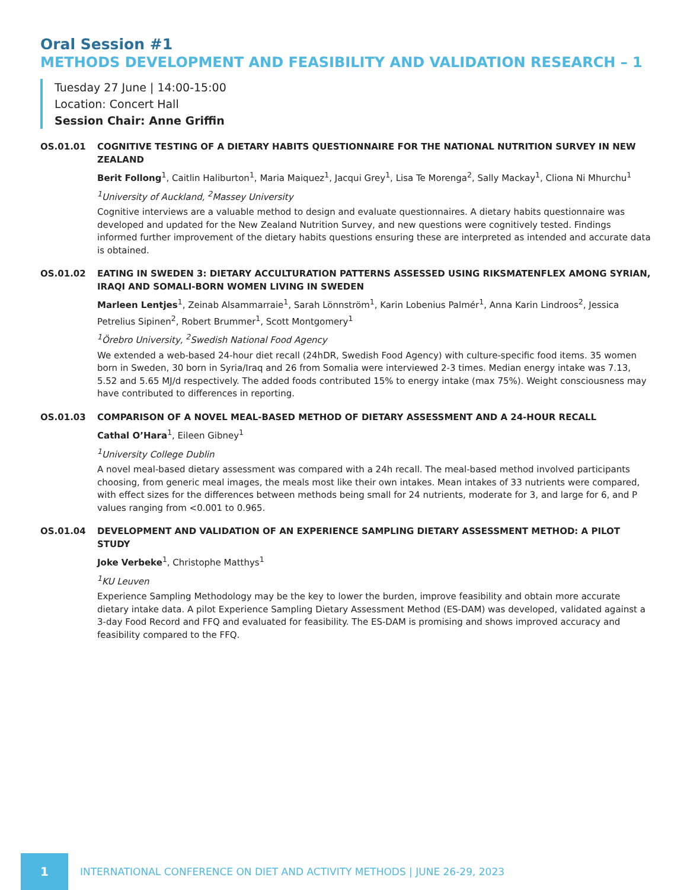Oral Session #1
METHODS DEVELOPMENT AND FEASIBILITY AND VALIDATION RESEARCH – 1
Tuesday 27 June | 14:00-15:00
Location: Concert Hall
Session Chair: Anne Griffin
OS.01.01 COGNITIVE TESTING OF A DIETARY HABITS QUESTIONNAIRE FOR THE NATIONAL NUTRITION SURVEY IN NEW ZEALAND
Berit Follong<sup>1</sup>, Caitlin Haliburton<sup>1</sup>, Maria Maiquez<sup>1</sup>, Jacqui Grey<sup>1</sup>, Lisa Te Morenga<sup>2</sup>, Sally Mackay<sup>1</sup>, Cliona Ni Mhurchu<sup>1</sup>
<sup>1</sup> University of Auckland, <sup>2</sup>Massey University
Cognitive interviews are a valuable method to design and evaluate questionnaires. A dietary habits questionnaire was developed and updated for the New Zealand Nutrition Survey, and new questions were cognitively tested. Findings informed further improvement of the dietary habits questions ensuring these are interpreted as intended and accurate data is obtained.
OS.01.02 EATING IN SWEDEN 3: DIETARY ACCULTURATION PATTERNS ASSESSED USING RIKSMATENFLEX AMONG SYRIAN, IRAQI AND SOMALI-BORN WOMEN LIVING IN SWEDEN
Marleen Lentjes<sup>1</sup>, Zeinab Alsammarraie<sup>1</sup>, Sarah Lönnström<sup>1</sup>, Karin Lobenius Palmér<sup>1</sup>, Anna Karin Lindroos<sup>2</sup>, Jessica Petrelius Sipinen<sup>2</sup>, Robert Brummer<sup>1</sup>, Scott Montgomery<sup>1</sup>
<sup>1</sup> Örebro University, <sup>2</sup>Swedish National Food Agency
We extended a web-based 24-hour diet recall (24hDR, Swedish Food Agency) with culture-specific food items. 35 women born in Sweden, 30 born in Syria/Iraq and 26 from Somalia were interviewed 2-3 times. Median energy intake was 7.13, 5.52 and 5.65 MJ/d respectively. The added foods contributed 15% to energy intake (max 75%). Weight consciousness may have contributed to differences in reporting.
OS.01.03 COMPARISON OF A NOVEL MEAL-BASED METHOD OF DIETARY ASSESSMENT AND A 24-HOUR RECALL
Cathal O’Hara<sup>1</sup>, Eileen Gibney<sup>1</sup>
<sup>1</sup> University College Dublin
A novel meal-based dietary assessment was compared with a 24h recall. The meal-based method involved participants choosing, from generic meal images, the meals most like their own intakes. Mean intakes of 33 nutrients were compared, with effect sizes for the differences between methods being small for 24 nutrients, moderate for 3, and large for 6, and P values ranging from <0.001 to 0.965.
OS.01.04 DEVELOPMENT AND VALIDATION OF AN EXPERIENCE SAMPLING DIETARY ASSESSMENT METHOD: A PILOT STUDY
Joke Verbeke<sup>1</sup>, Christophe Matthys<sup>1</sup>
<sup>1</sup> KU Leuven
Experience Sampling Methodology may be the key to lower the burden, improve feasibility and obtain more accurate dietary intake data. A pilot Experience Sampling Dietary Assessment Method (ES-DAM) was developed, validated against a 3-day Food Record and FFQ and evaluated for feasibility. The ES-DAM is promising and shows improved accuracy and feasibility compared to the FFQ.
1
INTERNATIONAL CONFERENCE ON DIET AND ACTIVITY METHODS | JUNE 26-29, 2023